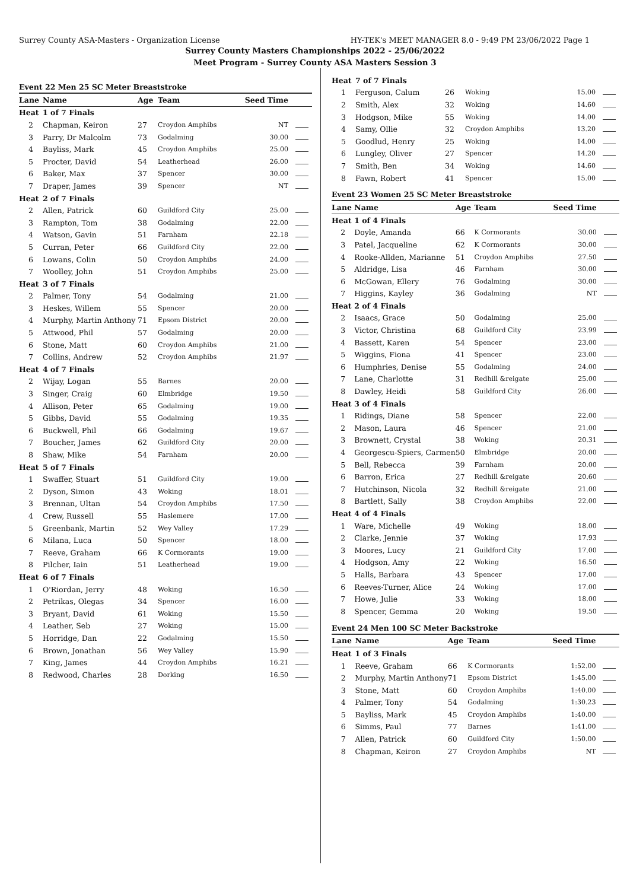Surrey County ASA-Masters - Organization License HY-TEK's MEET MANAGER 8.0 - 9:49 PM 23/06/2022 Page 1
Surrey County Masters Championships 2022 - 25/06/2022
Meet Program - Surrey County ASA Masters Session 3
Event 22 Men 25 SC Meter Breaststroke
| Lane | Name | Age | Team | Seed Time | |
| --- | --- | --- | --- | --- | --- |
| Heat | 1 of 7 Finals | | | | |
| 2 | Chapman, Keiron | 27 | Croydon Amphibs | NT | |
| 3 | Parry, Dr Malcolm | 73 | Godalming | 30.00 | |
| 4 | Bayliss, Mark | 45 | Croydon Amphibs | 25.00 | |
| 5 | Procter, David | 54 | Leatherhead | 26.00 | |
| 6 | Baker, Max | 37 | Spencer | 30.00 | |
| 7 | Draper, James | 39 | Spencer | NT | |
| Heat | 2 of 7 Finals | | | | |
| 2 | Allen, Patrick | 60 | Guildford City | 25.00 | |
| 3 | Rampton, Tom | 38 | Godalming | 22.00 | |
| 4 | Watson, Gavin | 51 | Farnham | 22.18 | |
| 5 | Curran, Peter | 66 | Guildford City | 22.00 | |
| 6 | Lowans, Colin | 50 | Croydon Amphibs | 24.00 | |
| 7 | Woolley, John | 51 | Croydon Amphibs | 25.00 | |
| Heat | 3 of 7 Finals | | | | |
| 2 | Palmer, Tony | 54 | Godalming | 21.00 | |
| 3 | Heskes, Willem | 55 | Spencer | 20.00 | |
| 4 | Murphy, Martin Anthony | 71 | Epsom District | 20.00 | |
| 5 | Attwood, Phil | 57 | Godalming | 20.00 | |
| 6 | Stone, Matt | 60 | Croydon Amphibs | 21.00 | |
| 7 | Collins, Andrew | 52 | Croydon Amphibs | 21.97 | |
| Heat | 4 of 7 Finals | | | | |
| 2 | Wijay, Logan | 55 | Barnes | 20.00 | |
| 3 | Singer, Craig | 60 | Elmbridge | 19.50 | |
| 4 | Allison, Peter | 65 | Godalming | 19.00 | |
| 5 | Gibbs, David | 55 | Godalming | 19.35 | |
| 6 | Buckwell, Phil | 66 | Godalming | 19.67 | |
| 7 | Boucher, James | 62 | Guildford City | 20.00 | |
| 8 | Shaw, Mike | 54 | Farnham | 20.00 | |
| Heat | 5 of 7 Finals | | | | |
| 1 | Swaffer, Stuart | 51 | Guildford City | 19.00 | |
| 2 | Dyson, Simon | 43 | Woking | 18.01 | |
| 3 | Brennan, Ultan | 54 | Croydon Amphibs | 17.50 | |
| 4 | Crew, Russell | 55 | Haslemere | 17.00 | |
| 5 | Greenbank, Martin | 52 | Wey Valley | 17.29 | |
| 6 | Milana, Luca | 50 | Spencer | 18.00 | |
| 7 | Reeve, Graham | 66 | K Cormorants | 19.00 | |
| 8 | Pilcher, Iain | 51 | Leatherhead | 19.00 | |
| Heat | 6 of 7 Finals | | | | |
| 1 | O'Riordan, Jerry | 48 | Woking | 16.50 | |
| 2 | Petrikas, Olegas | 34 | Spencer | 16.00 | |
| 3 | Bryant, David | 61 | Woking | 15.50 | |
| 4 | Leather, Seb | 27 | Woking | 15.00 | |
| 5 | Horridge, Dan | 22 | Godalming | 15.50 | |
| 6 | Brown, Jonathan | 56 | Wey Valley | 15.90 | |
| 7 | King, James | 44 | Croydon Amphibs | 16.21 | |
| 8 | Redwood, Charles | 28 | Dorking | 16.50 | |
| Heat | 7 of 7 Finals | | | | |
| 1 | Ferguson, Calum | 26 | Woking | 15.00 | |
| 2 | Smith, Alex | 32 | Woking | 14.60 | |
| 3 | Hodgson, Mike | 55 | Woking | 14.00 | |
| 4 | Samy, Ollie | 32 | Croydon Amphibs | 13.20 | |
| 5 | Goodlud, Henry | 25 | Woking | 14.00 | |
| 6 | Lungley, Oliver | 27 | Spencer | 14.20 | |
| 7 | Smith, Ben | 34 | Woking | 14.60 | |
| 8 | Fawn, Robert | 41 | Spencer | 15.00 | |
Event 23 Women 25 SC Meter Breaststroke
| Lane | Name | Age | Team | Seed Time | |
| --- | --- | --- | --- | --- | --- |
| Heat | 1 of 4 Finals | | | | |
| 2 | Doyle, Amanda | 66 | K Cormorants | 30.00 | |
| 3 | Patel, Jacqueline | 62 | K Cormorants | 30.00 | |
| 4 | Rooke-Allden, Marianne | 51 | Croydon Amphibs | 27.50 | |
| 5 | Aldridge, Lisa | 46 | Farnham | 30.00 | |
| 6 | McGowan, Ellery | 76 | Godalming | 30.00 | |
| 7 | Higgins, Kayley | 36 | Godalming | NT | |
| Heat | 2 of 4 Finals | | | | |
| 2 | Isaacs, Grace | 50 | Godalming | 25.00 | |
| 3 | Victor, Christina | 68 | Guildford City | 23.99 | |
| 4 | Bassett, Karen | 54 | Spencer | 23.00 | |
| 5 | Wiggins, Fiona | 41 | Spencer | 23.00 | |
| 6 | Humphries, Denise | 55 | Godalming | 24.00 | |
| 7 | Lane, Charlotte | 31 | Redhill &reigate | 25.00 | |
| 8 | Dawley, Heidi | 58 | Guildford City | 26.00 | |
| Heat | 3 of 4 Finals | | | | |
| 1 | Ridings, Diane | 58 | Spencer | 22.00 | |
| 2 | Mason, Laura | 46 | Spencer | 21.00 | |
| 3 | Brownett, Crystal | 38 | Woking | 20.31 | |
| 4 | Georgescu-Spiers, Carmen | 50 | Elmbridge | 20.00 | |
| 5 | Bell, Rebecca | 39 | Farnham | 20.00 | |
| 6 | Barron, Erica | 27 | Redhill &reigate | 20.60 | |
| 7 | Hutchinson, Nicola | 32 | Redhill &reigate | 21.00 | |
| 8 | Bartlett, Sally | 38 | Croydon Amphibs | 22.00 | |
| Heat | 4 of 4 Finals | | | | |
| 1 | Ware, Michelle | 49 | Woking | 18.00 | |
| 2 | Clarke, Jennie | 37 | Woking | 17.93 | |
| 3 | Moores, Lucy | 21 | Guildford City | 17.00 | |
| 4 | Hodgson, Amy | 22 | Woking | 16.50 | |
| 5 | Halls, Barbara | 43 | Spencer | 17.00 | |
| 6 | Reeves-Turner, Alice | 24 | Woking | 17.00 | |
| 7 | Howe, Julie | 33 | Woking | 18.00 | |
| 8 | Spencer, Gemma | 20 | Woking | 19.50 | |
Event 24 Men 100 SC Meter Backstroke
| Lane | Name | Age | Team | Seed Time | |
| --- | --- | --- | --- | --- | --- |
| Heat | 1 of 3 Finals | | | | |
| 1 | Reeve, Graham | 66 | K Cormorants | 1:52.00 | |
| 2 | Murphy, Martin Anthony | 71 | Epsom District | 1:45.00 | |
| 3 | Stone, Matt | 60 | Croydon Amphibs | 1:40.00 | |
| 4 | Palmer, Tony | 54 | Godalming | 1:30.23 | |
| 5 | Bayliss, Mark | 45 | Croydon Amphibs | 1:40.00 | |
| 6 | Simms, Paul | 77 | Barnes | 1:41.00 | |
| 7 | Allen, Patrick | 60 | Guildford City | 1:50.00 | |
| 8 | Chapman, Keiron | 27 | Croydon Amphibs | NT | |